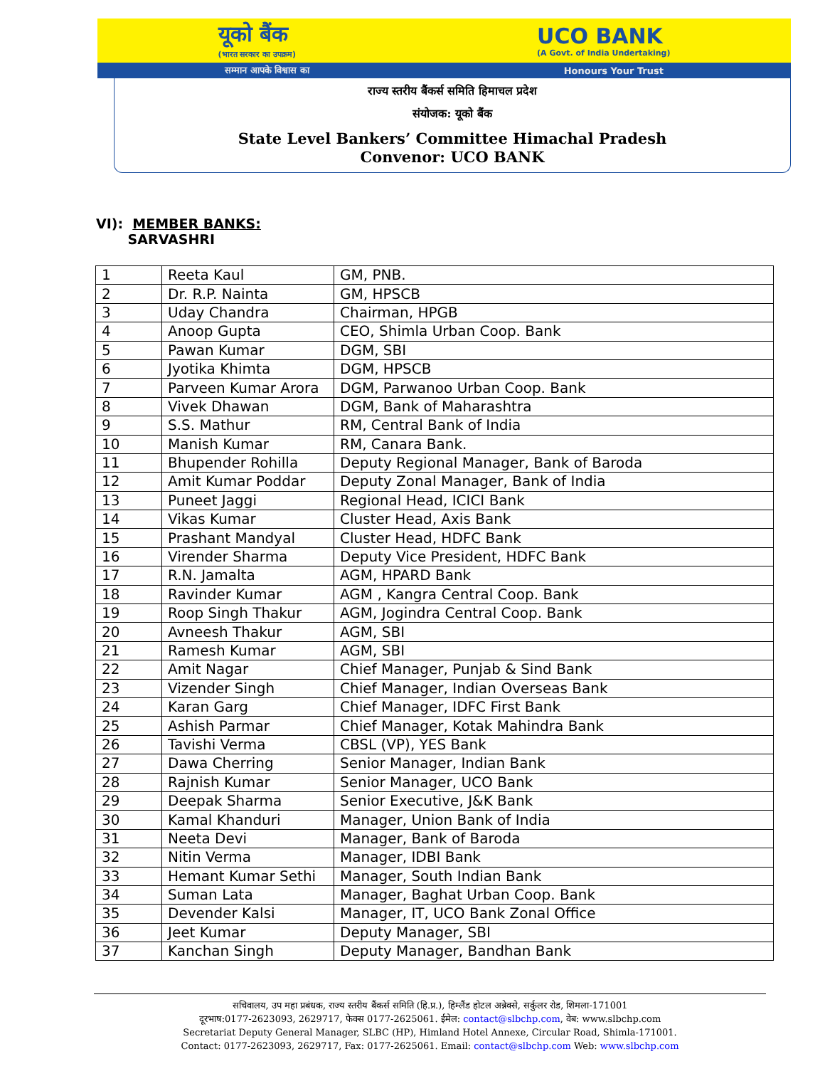यूको बैंक
(भारत सरकार का उपक्रम)
UCO BANK
(A Govt. of India Undertaking)
सम्मान आपके विश्वास का Honours Your Trust
राज्य स्तरीय बैंकर्स समिति हिमाचल प्रदेश
संयोजक: यूको बैंक
State Level Bankers’ Committee Himachal Pradesh
Convenor: UCO BANK
VI): MEMBER BANKS:
   SARVASHRI
| 1 | Reeta Kaul | GM, PNB. |
| 2 | Dr. R.P. Nainta | GM, HPSCB |
| 3 | Uday Chandra | Chairman, HPGB |
| 4 | Anoop Gupta | CEO, Shimla Urban Coop. Bank |
| 5 | Pawan Kumar | DGM, SBI |
| 6 | Jyotika Khimta | DGM, HPSCB |
| 7 | Parveen Kumar Arora | DGM, Parwanoo Urban Coop. Bank |
| 8 | Vivek Dhawan | DGM, Bank of Maharashtra |
| 9 | S.S. Mathur | RM, Central Bank of India |
| 10 | Manish Kumar | RM, Canara Bank. |
| 11 | Bhupender Rohilla | Deputy Regional Manager, Bank of Baroda |
| 12 | Amit Kumar Poddar | Deputy Zonal Manager, Bank of India |
| 13 | Puneet Jaggi | Regional Head, ICICI Bank |
| 14 | Vikas Kumar | Cluster Head, Axis Bank |
| 15 | Prashant Mandyal | Cluster Head, HDFC Bank |
| 16 | Virender Sharma | Deputy Vice President, HDFC Bank |
| 17 | R.N. Jamalta | AGM, HPARD Bank |
| 18 | Ravinder Kumar | AGM , Kangra Central Coop. Bank |
| 19 | Roop Singh Thakur | AGM, Jogindra Central Coop. Bank |
| 20 | Avneesh Thakur | AGM, SBI |
| 21 | Ramesh Kumar | AGM, SBI |
| 22 | Amit Nagar | Chief Manager, Punjab & Sind Bank |
| 23 | Vizender Singh | Chief Manager, Indian Overseas Bank |
| 24 | Karan Garg | Chief Manager, IDFC First Bank |
| 25 | Ashish Parmar | Chief Manager, Kotak Mahindra Bank |
| 26 | Tavishi Verma | CBSL (VP), YES Bank |
| 27 | Dawa Cherring | Senior Manager, Indian Bank |
| 28 | Rajnish Kumar | Senior Manager, UCO Bank |
| 29 | Deepak Sharma | Senior Executive, J&K Bank |
| 30 | Kamal Khanduri | Manager, Union Bank of India |
| 31 | Neeta Devi | Manager, Bank of Baroda |
| 32 | Nitin Verma | Manager, IDBI Bank |
| 33 | Hemant Kumar Sethi | Manager, South Indian Bank |
| 34 | Suman Lata | Manager, Baghat Urban Coop. Bank |
| 35 | Devender Kalsi | Manager, IT, UCO Bank Zonal Office |
| 36 | Jeet Kumar | Deputy Manager, SBI |
| 37 | Kanchan Singh | Deputy Manager, Bandhan Bank |
सचिवालय, उप महा प्रबंधक, राज्य स्तरीय बैंकर्स समिति (हि.प्र.), हिम्लैंड होटल अन्नेक्से, सर्कुलर रोड, शिमला-171001
दूरभाष:0177-2623093, 2629717, फेक्स 0177-2625061. ईमेल: contact@slbchp.com, वेब: www.slbchp.com
Secretariat Deputy General Manager, SLBC (HP), Himland Hotel Annexe, Circular Road, Shimla-171001.
Contact: 0177-2623093, 2629717, Fax: 0177-2625061. Email: contact@slbchp.com Web: www.slbchp.com